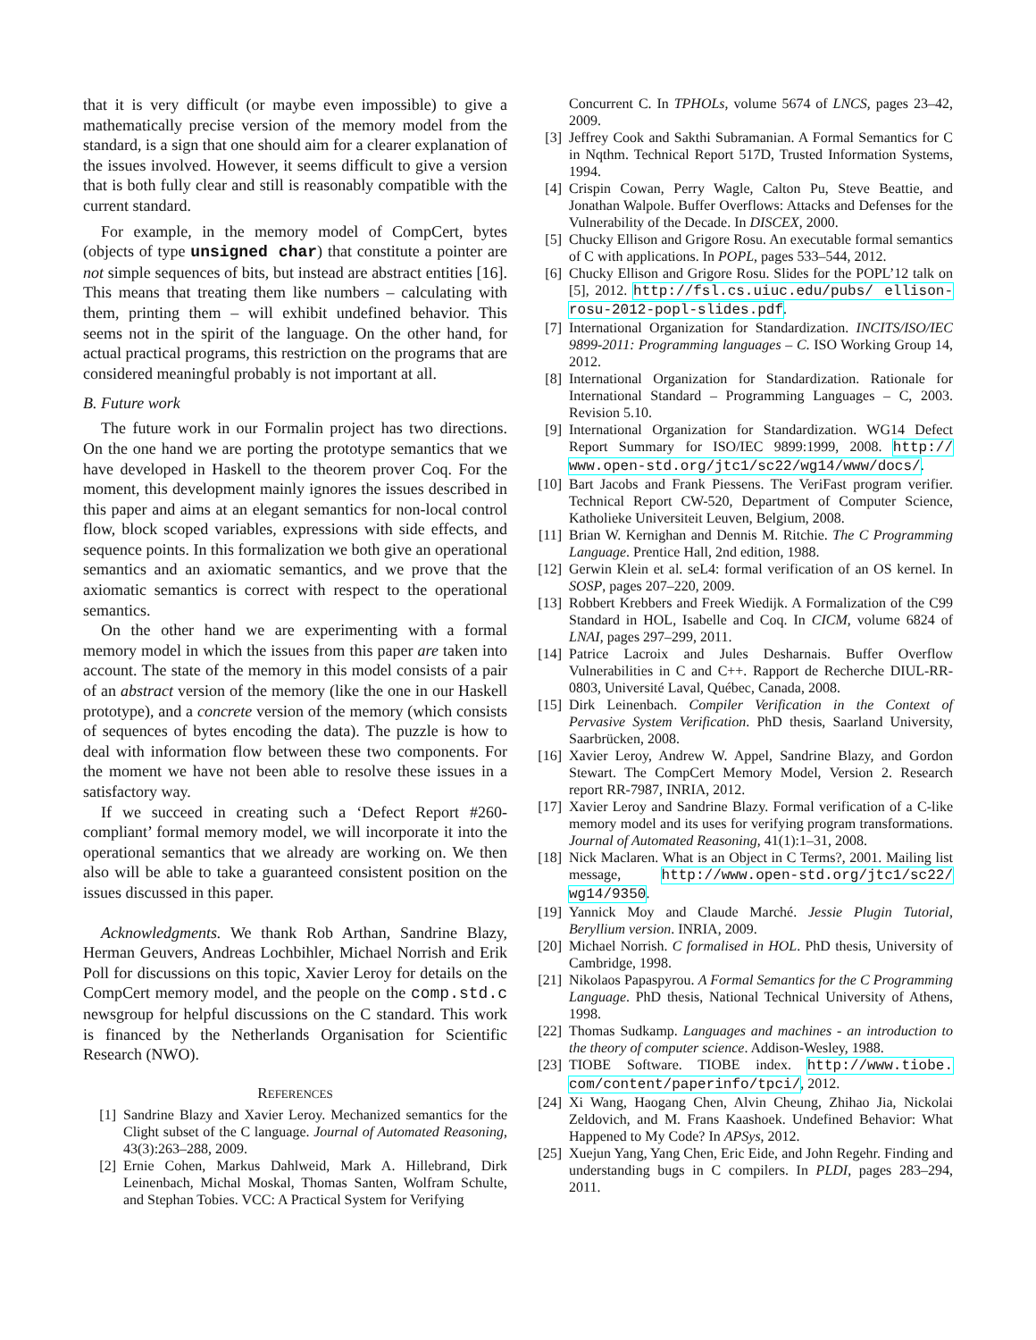that it is very difficult (or maybe even impossible) to give a mathematically precise version of the memory model from the standard, is a sign that one should aim for a clearer explanation of the issues involved. However, it seems difficult to give a version that is both fully clear and still is reasonably compatible with the current standard.
For example, in the memory model of CompCert, bytes (objects of type unsigned char) that constitute a pointer are not simple sequences of bits, but instead are abstract entities [16]. This means that treating them like numbers – calculating with them, printing them – will exhibit undefined behavior. This seems not in the spirit of the language. On the other hand, for actual practical programs, this restriction on the programs that are considered meaningful probably is not important at all.
B. Future work
The future work in our Formalin project has two directions. On the one hand we are porting the prototype semantics that we have developed in Haskell to the theorem prover Coq. For the moment, this development mainly ignores the issues described in this paper and aims at an elegant semantics for non-local control flow, block scoped variables, expressions with side effects, and sequence points. In this formalization we both give an operational semantics and an axiomatic semantics, and we prove that the axiomatic semantics is correct with respect to the operational semantics.
On the other hand we are experimenting with a formal memory model in which the issues from this paper are taken into account. The state of the memory in this model consists of a pair of an abstract version of the memory (like the one in our Haskell prototype), and a concrete version of the memory (which consists of sequences of bytes encoding the data). The puzzle is how to deal with information flow between these two components. For the moment we have not been able to resolve these issues in a satisfactory way.
If we succeed in creating such a ‘Defect Report #260-compliant’ formal memory model, we will incorporate it into the operational semantics that we already are working on. We then also will be able to take a guaranteed consistent position on the issues discussed in this paper.
Acknowledgments. We thank Rob Arthan, Sandrine Blazy, Herman Geuvers, Andreas Lochbihler, Michael Norrish and Erik Poll for discussions on this topic, Xavier Leroy for details on the CompCert memory model, and the people on the comp.std.c newsgroup for helpful discussions on the C standard. This work is financed by the Netherlands Organisation for Scientific Research (NWO).
REFERENCES
[1] Sandrine Blazy and Xavier Leroy. Mechanized semantics for the Clight subset of the C language. Journal of Automated Reasoning, 43(3):263–288, 2009.
[2] Ernie Cohen, Markus Dahlweid, Mark A. Hillebrand, Dirk Leinenbach, Michal Moskal, Thomas Santen, Wolfram Schulte, and Stephan Tobies. VCC: A Practical System for Verifying
Concurrent C. In TPHOLs, volume 5674 of LNCS, pages 23–42, 2009.
[3] Jeffrey Cook and Sakthi Subramanian. A Formal Semantics for C in Nqthm. Technical Report 517D, Trusted Information Systems, 1994.
[4] Crispin Cowan, Perry Wagle, Calton Pu, Steve Beattie, and Jonathan Walpole. Buffer Overflows: Attacks and Defenses for the Vulnerability of the Decade. In DISCEX, 2000.
[5] Chucky Ellison and Grigore Rosu. An executable formal semantics of C with applications. In POPL, pages 533–544, 2012.
[6] Chucky Ellison and Grigore Rosu. Slides for the POPL’12 talk on [5], 2012. http://fsl.cs.uiuc.edu/pubs/ ellison-rosu-2012-popl-slides.pdf.
[7] International Organization for Standardization. INCITS/ISO/IEC 9899-2011: Programming languages – C. ISO Working Group 14, 2012.
[8] International Organization for Standardization. Rationale for International Standard – Programming Languages – C, 2003. Revision 5.10.
[9] International Organization for Standardization. WG14 Defect Report Summary for ISO/IEC 9899:1999, 2008. http:// www.open-std.org/jtc1/sc22/wg14/www/docs/.
[10] Bart Jacobs and Frank Piessens. The VeriFast program verifier. Technical Report CW-520, Department of Computer Science, Katholieke Universiteit Leuven, Belgium, 2008.
[11] Brian W. Kernighan and Dennis M. Ritchie. The C Programming Language. Prentice Hall, 2nd edition, 1988.
[12] Gerwin Klein et al. seL4: formal verification of an OS kernel. In SOSP, pages 207–220, 2009.
[13] Robbert Krebbers and Freek Wiedijk. A Formalization of the C99 Standard in HOL, Isabelle and Coq. In CICM, volume 6824 of LNAI, pages 297–299, 2011.
[14] Patrice Lacroix and Jules Desharnais. Buffer Overflow Vulnerabilities in C and C++. Rapport de Recherche DIUL-RR-0803, Université Laval, Québec, Canada, 2008.
[15] Dirk Leinenbach. Compiler Verification in the Context of Pervasive System Verification. PhD thesis, Saarland University, Saarbrücken, 2008.
[16] Xavier Leroy, Andrew W. Appel, Sandrine Blazy, and Gordon Stewart. The CompCert Memory Model, Version 2. Research report RR-7987, INRIA, 2012.
[17] Xavier Leroy and Sandrine Blazy. Formal verification of a C-like memory model and its uses for verifying program transformations. Journal of Automated Reasoning, 41(1):1–31, 2008.
[18] Nick Maclaren. What is an Object in C Terms?, 2001. Mailing list message, http://www.open-std.org/jtc1/sc22/ wg14/9350.
[19] Yannick Moy and Claude Marché. Jessie Plugin Tutorial, Beryllium version. INRIA, 2009.
[20] Michael Norrish. C formalised in HOL. PhD thesis, University of Cambridge, 1998.
[21] Nikolaos Papaspyrou. A Formal Semantics for the C Programming Language. PhD thesis, National Technical University of Athens, 1998.
[22] Thomas Sudkamp. Languages and machines - an introduction to the theory of computer science. Addison-Wesley, 1988.
[23] TIOBE Software. TIOBE index. http://www.tiobe. com/content/paperinfo/tpci/, 2012.
[24] Xi Wang, Haogang Chen, Alvin Cheung, Zhihao Jia, Nickolai Zeldovich, and M. Frans Kaashoek. Undefined Behavior: What Happened to My Code? In APSys, 2012.
[25] Xuejun Yang, Yang Chen, Eric Eide, and John Regehr. Finding and understanding bugs in C compilers. In PLDI, pages 283–294, 2011.